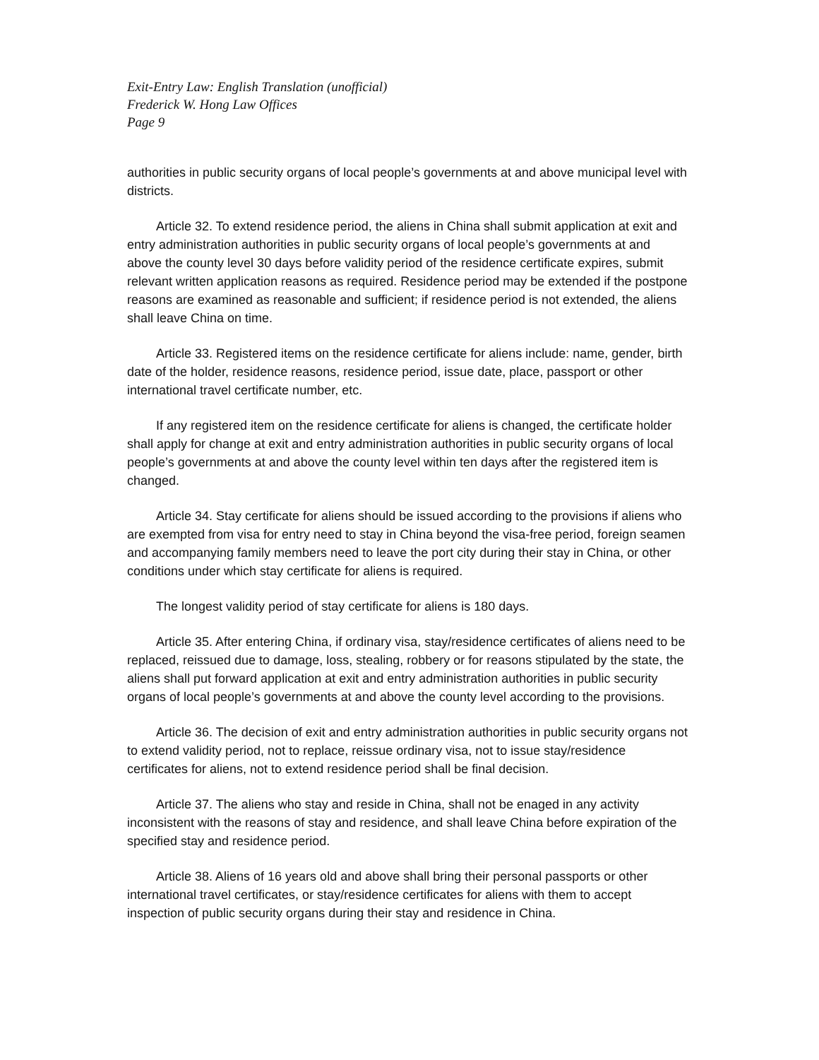Exit-Entry Law: English Translation (unofficial)
Frederick W. Hong Law Offices
Page 9
authorities in public security organs of local people’s governments at and above municipal level with districts.
Article 32. To extend residence period, the aliens in China shall submit application at exit and entry administration authorities in public security organs of local people’s governments at and above the county level 30 days before validity period of the residence certificate expires, submit relevant written application reasons as required. Residence period may be extended if the postpone reasons are examined as reasonable and sufficient; if residence period is not extended, the aliens shall leave China on time.
Article 33. Registered items on the residence certificate for aliens include: name, gender, birth date of the holder, residence reasons, residence period, issue date, place, passport or other international travel certificate number, etc.
If any registered item on the residence certificate for aliens is changed, the certificate holder shall apply for change at exit and entry administration authorities in public security organs of local people’s governments at and above the county level within ten days after the registered item is changed.
Article 34. Stay certificate for aliens should be issued according to the provisions if aliens who are exempted from visa for entry need to stay in China beyond the visa-free period, foreign seamen and accompanying family members need to leave the port city during their stay in China, or other conditions under which stay certificate for aliens is required.
The longest validity period of stay certificate for aliens is 180 days.
Article 35. After entering China, if ordinary visa, stay/residence certificates of aliens need to be replaced, reissued due to damage, loss, stealing, robbery or for reasons stipulated by the state, the aliens shall put forward application at exit and entry administration authorities in public security organs of local people’s governments at and above the county level according to the provisions.
Article 36. The decision of exit and entry administration authorities in public security organs not to extend validity period, not to replace, reissue ordinary visa, not to issue stay/residence certificates for aliens, not to extend residence period shall be final decision.
Article 37. The aliens who stay and reside in China, shall not be enaged in any activity inconsistent with the reasons of stay and residence, and shall leave China before expiration of the specified stay and residence period.
Article 38. Aliens of 16 years old and above shall bring their personal passports or other international travel certificates, or stay/residence certificates for aliens with them to accept inspection of public security organs during their stay and residence in China.